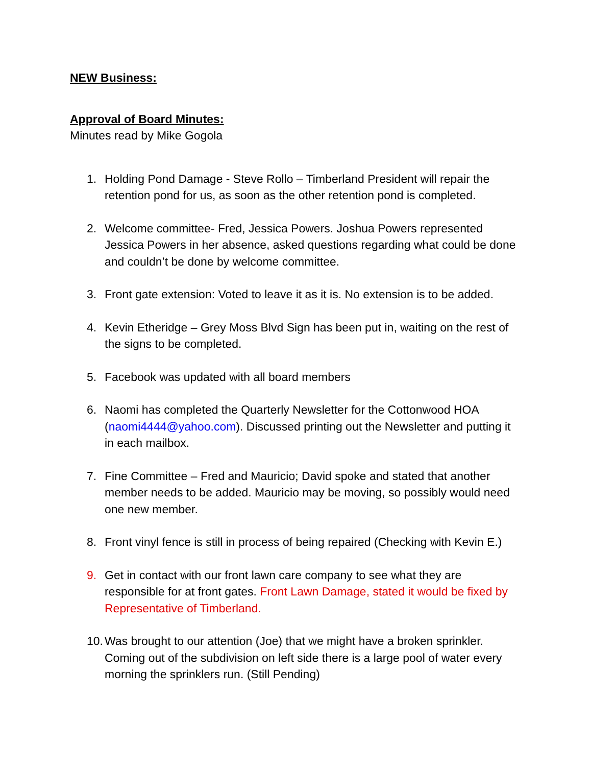NEW Business:
Approval of Board Minutes:
Minutes read by Mike Gogola
1. Holding Pond Damage - Steve Rollo – Timberland President will repair the retention pond for us, as soon as the other retention pond is completed.
2. Welcome committee- Fred, Jessica Powers. Joshua Powers represented Jessica Powers in her absence, asked questions regarding what could be done and couldn’t be done by welcome committee.
3. Front gate extension: Voted to leave it as it is. No extension is to be added.
4. Kevin Etheridge – Grey Moss Blvd Sign has been put in, waiting on the rest of the signs to be completed.
5. Facebook was updated with all board members
6. Naomi has completed the Quarterly Newsletter for the Cottonwood HOA (naomi4444@yahoo.com). Discussed printing out the Newsletter and putting it in each mailbox.
7. Fine Committee – Fred and Mauricio; David spoke and stated that another member needs to be added. Mauricio may be moving, so possibly would need one new member.
8. Front vinyl fence is still in process of being repaired (Checking with Kevin E.)
9. Get in contact with our front lawn care company to see what they are responsible for at front gates. Front Lawn Damage, stated it would be fixed by Representative of Timberland.
10. Was brought to our attention (Joe) that we might have a broken sprinkler. Coming out of the subdivision on left side there is a large pool of water every morning the sprinklers run. (Still Pending)